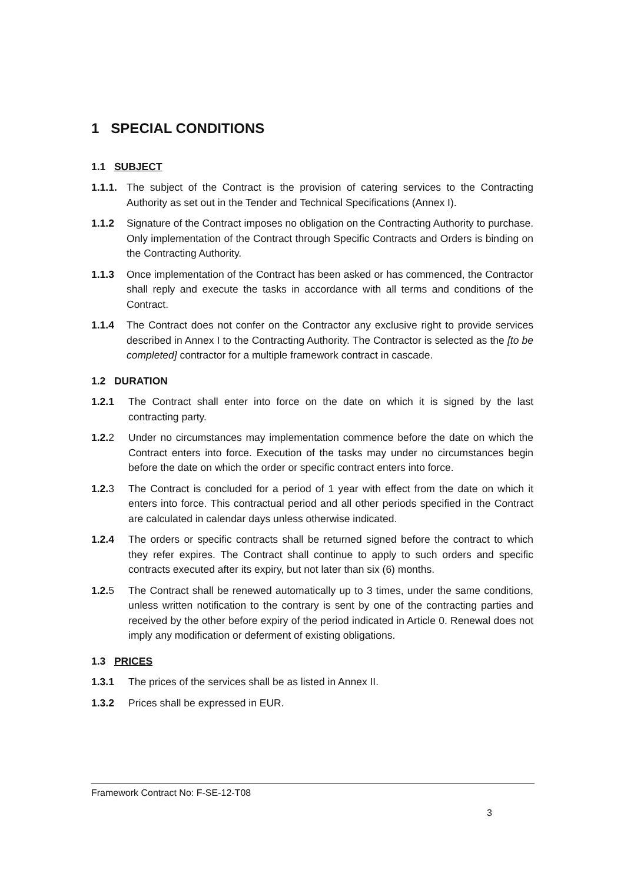1 SPECIAL CONDITIONS
1.1 SUBJECT
1.1.1. The subject of the Contract is the provision of catering services to the Contracting Authority as set out in the Tender and Technical Specifications (Annex I).
1.1.2 Signature of the Contract imposes no obligation on the Contracting Authority to purchase. Only implementation of the Contract through Specific Contracts and Orders is binding on the Contracting Authority.
1.1.3 Once implementation of the Contract has been asked or has commenced, the Contractor shall reply and execute the tasks in accordance with all terms and conditions of the Contract.
1.1.4 The Contract does not confer on the Contractor any exclusive right to provide services described in Annex I to the Contracting Authority. The Contractor is selected as the [to be completed] contractor for a multiple framework contract in cascade.
1.2 DURATION
1.2.1 The Contract shall enter into force on the date on which it is signed by the last contracting party.
1.2.2 Under no circumstances may implementation commence before the date on which the Contract enters into force. Execution of the tasks may under no circumstances begin before the date on which the order or specific contract enters into force.
1.2.3 The Contract is concluded for a period of 1 year with effect from the date on which it enters into force. This contractual period and all other periods specified in the Contract are calculated in calendar days unless otherwise indicated.
1.2.4 The orders or specific contracts shall be returned signed before the contract to which they refer expires. The Contract shall continue to apply to such orders and specific contracts executed after its expiry, but not later than six (6) months.
1.2.5 The Contract shall be renewed automatically up to 3 times, under the same conditions, unless written notification to the contrary is sent by one of the contracting parties and received by the other before expiry of the period indicated in Article 0. Renewal does not imply any modification or deferment of existing obligations.
1.3 PRICES
1.3.1 The prices of the services shall be as listed in Annex II.
1.3.2 Prices shall be expressed in EUR.
Framework Contract No: F-SE-12-T08
3